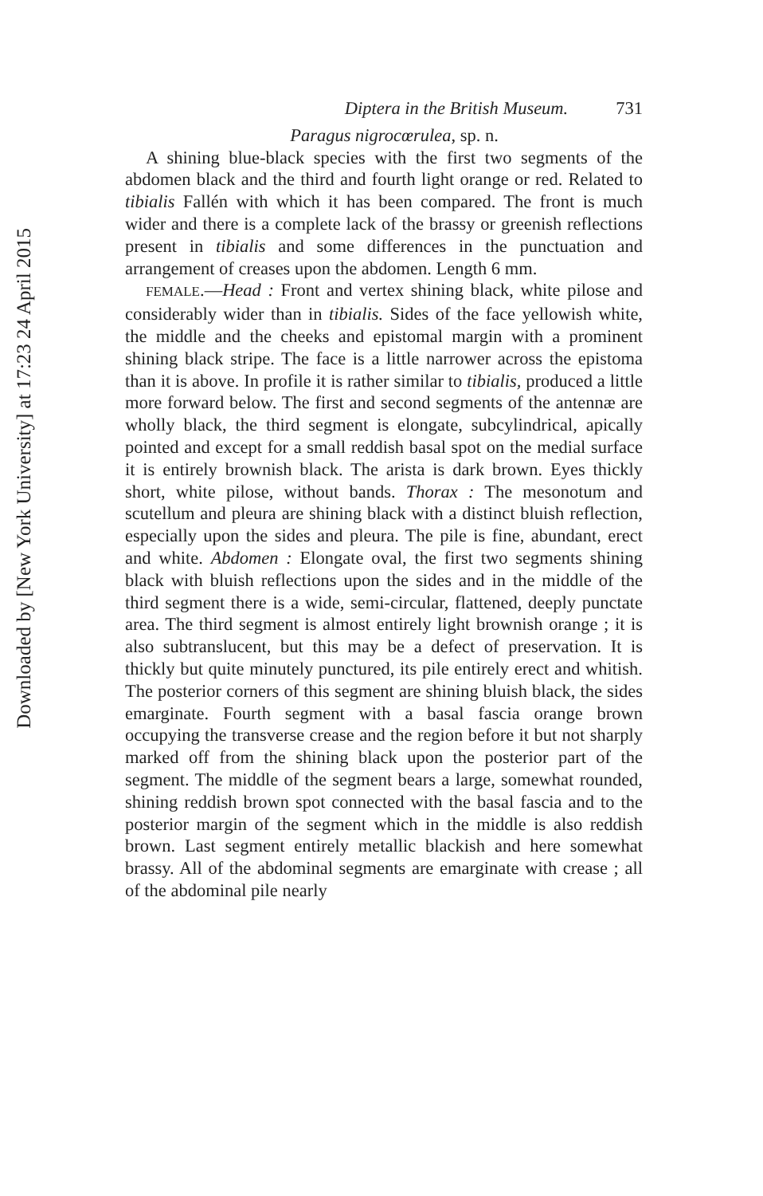Downloaded by [New York University] at 17:23 24 April 2015
Diptera in the British Museum. 731
Paragus nigrocœrulea, sp. n.
A shining blue-black species with the first two segments of the abdomen black and the third and fourth light orange or red. Related to tibialis Fallén with which it has been compared. The front is much wider and there is a complete lack of the brassy or greenish reflections present in tibialis and some differences in the punctuation and arrangement of creases upon the abdomen. Length 6 mm.
FEMALE.—Head : Front and vertex shining black, white pilose and considerably wider than in tibialis. Sides of the face yellowish white, the middle and the cheeks and epistomal margin with a prominent shining black stripe. The face is a little narrower across the epistoma than it is above. In profile it is rather similar to tibialis, produced a little more forward below. The first and second segments of the antennæ are wholly black, the third segment is elongate, subcylindrical, apically pointed and except for a small reddish basal spot on the medial surface it is entirely brownish black. The arista is dark brown. Eyes thickly short, white pilose, without bands. Thorax : The mesonotum and scutellum and pleura are shining black with a distinct bluish reflection, especially upon the sides and pleura. The pile is fine, abundant, erect and white. Abdomen : Elongate oval, the first two segments shining black with bluish reflections upon the sides and in the middle of the third segment there is a wide, semi-circular, flattened, deeply punctate area. The third segment is almost entirely light brownish orange ; it is also subtranslucent, but this may be a defect of preservation. It is thickly but quite minutely punctured, its pile entirely erect and whitish. The posterior corners of this segment are shining bluish black, the sides emarginate. Fourth segment with a basal fascia orange brown occupying the transverse crease and the region before it but not sharply marked off from the shining black upon the posterior part of the segment. The middle of the segment bears a large, somewhat rounded, shining reddish brown spot connected with the basal fascia and to the posterior margin of the segment which in the middle is also reddish brown. Last segment entirely metallic blackish and here somewhat brassy. All of the abdominal segments are emarginate with crease ; all of the abdominal pile nearly